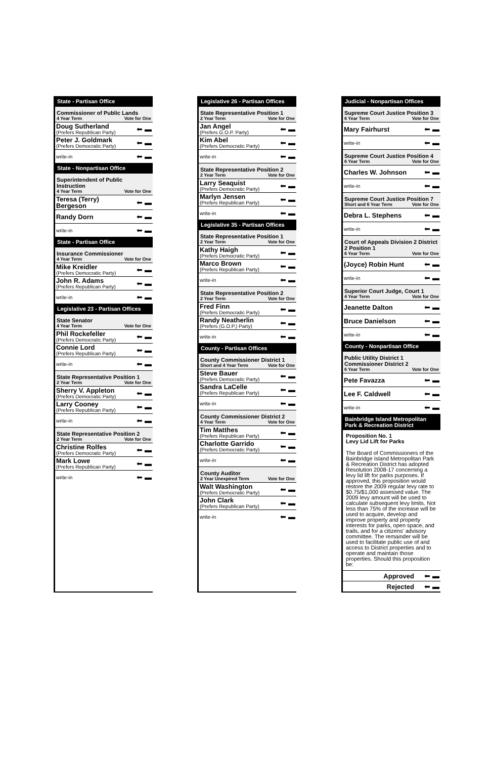State - Partisan Office
Commissioner of Public Lands
4 Year Term Vote for One
Doug Sutherland
(Prefers Republican Party)
⬅ ▬
Peter J. Goldmark
(Prefers Democratic Party)
⬅ ▬
write-in
⬅ ▬
State - Nonpartisan Office
Superintendent of Public Instruction
4 Year Term Vote for One
Teresa (Terry) Bergeson
⬅ ▬
Randy Dorn
⬅ ▬
write-in
⬅ ▬
State - Partisan Office
Insurance Commissioner
4 Year Term Vote for One
Mike Kreidler
(Prefers Democratic Party)
⬅ ▬
John R. Adams
(Prefers Republican Party)
⬅ ▬
write-in
⬅ ▬
Legislative 23 - Partisan Offices
State Senator
4 Year Term Vote for One
Phil Rockefeller
(Prefers Democratic Party)
⬅ ▬
Connie Lord
(Prefers Republican Party)
⬅ ▬
write-in
⬅ ▬
State Representative Position 1
2 Year Term Vote for One
Sherry V. Appleton
(Prefers Democratic Party)
⬅ ▬
Larry Cooney
(Prefers Republican Party)
⬅ ▬
write-in
⬅ ▬
State Representative Position 2
2 Year Term Vote for One
Christine Rolfes
(Prefers Democratic Party)
⬅ ▬
Mark Lowe
(Prefers Republican Party)
⬅ ▬
write-in
⬅ ▬
Legislative 26 - Partisan Offices
State Representative Position 1
2 Year Term Vote for One
Jan Angel
(Prefers G.O.P. Party)
⬅ ▬
Kim Abel
(Prefers Democratic Party)
⬅ ▬
write-in
⬅ ▬
State Representative Position 2
2 Year Term Vote for One
Larry Seaquist
(Prefers Democratic Party)
⬅ ▬
Marlyn Jensen
(Prefers Republican Party)
⬅ ▬
write-in
⬅ ▬
Legislative 35 - Partisan Offices
State Representative Position 1
2 Year Term Vote for One
Kathy Haigh
(Prefers Democratic Party)
⬅ ▬
Marco Brown
(Prefers Republican Party)
⬅ ▬
write-in
⬅ ▬
State Representative Position 2
2 Year Term Vote for One
Fred Finn
(Prefers Democratic Party)
⬅ ▬
Randy Neatherlin
(Prefers (G.O.P.) Party)
⬅ ▬
write-in
⬅ ▬
County - Partisan Offices
County Commissioner District 1
Short and 4 Year Term Vote for One
Steve Bauer
(Prefers Democratic Party)
⬅ ▬
Sandra LaCelle
(Prefers Republican Party)
⬅ ▬
write-in
⬅ ▬
County Commissioner District 2
4 Year Term Vote for One
Tim Matthes
(Prefers Republican Party)
⬅ ▬
Charlotte Garrido
(Prefers Democratic Party)
⬅ ▬
write-in
⬅ ▬
County Auditor
2 Year Unexpired Term Vote for One
Walt Washington
(Prefers Democratic Party)
⬅ ▬
John Clark
(Prefers Republican Party)
⬅ ▬
write-in
⬅ ▬
Judicial - Nonpartisan Offices
Supreme Court Justice Position 3
6 Year Term Vote for One
Mary Fairhurst
⬅ ▬
write-in
⬅ ▬
Supreme Court Justice Position 4
6 Year Term Vote for One
Charles W. Johnson
⬅ ▬
write-in
⬅ ▬
Supreme Court Justice Position 7
Short and 6 Year Term Vote for One
Debra L. Stephens
⬅ ▬
write-in
⬅ ▬
Court of Appeals Division 2 District 2 Position 1
6 Year Term Vote for One
(Joyce) Robin Hunt
⬅ ▬
write-in
⬅ ▬
Superior Court Judge, Court 1
4 Year Term Vote for One
Jeanette Dalton
⬅ ▬
Bruce Danielson
⬅ ▬
write-in
⬅ ▬
County - Nonpartisan Office
Public Utility District 1 Commissioner District 2
6 Year Term Vote for One
Pete Favazza
⬅ ▬
Lee F. Caldwell
⬅ ▬
write-in
⬅ ▬
Bainbridge Island Metropolitan Park & Recreation District
Proposition No. 1
Levy Lid Lift for Parks
The Board of Commissioners of the Bainbridge Island Metropolitan Park & Recreation District has adopted Resolution 2008-17 concerning a levy lid lift for parks purposes. If approved, this proposition would restore the 2009 regular levy rate to $0.75/$1,000 assessed value. The 2009 levy amount will be used to calculate subsequent levy limits. Not less than 75% of the increase will be used to acquire, develop and improve property and property interests for parks, open space, and trails, and for a citizens' advisory committee. The remainder will be used to facilitate public use of and access to District properties and to operate and maintain those properties. Should this proposition be:
Approved
⬅ ▬
Rejected
⬅ ▬